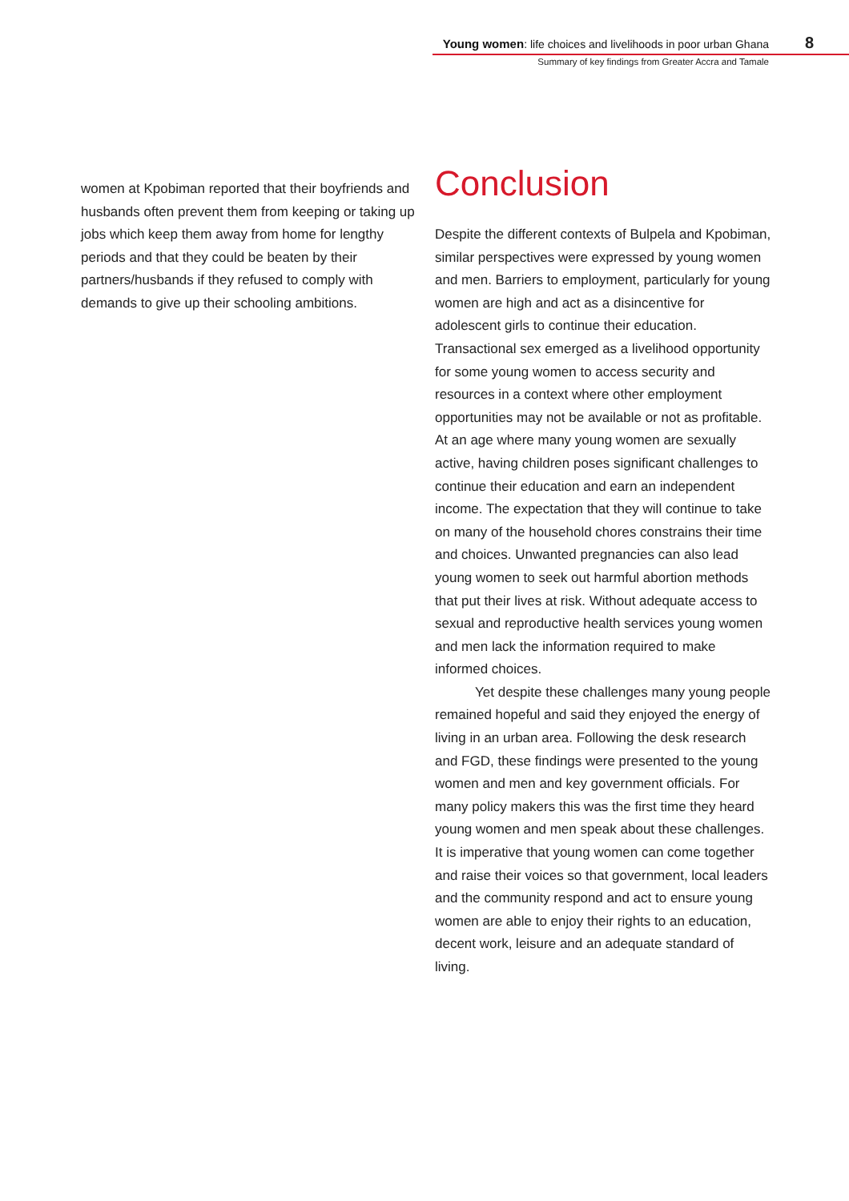Young women: life choices and livelihoods in poor urban Ghana
8
Summary of key findings from Greater Accra and Tamale
women at Kpobiman reported that their boyfriends and husbands often prevent them from keeping or taking up jobs which keep them away from home for lengthy periods and that they could be beaten by their partners/husbands if they refused to comply with demands to give up their schooling ambitions.
Conclusion
Despite the different contexts of Bulpela and Kpobiman, similar perspectives were expressed by young women and men. Barriers to employment, particularly for young women are high and act as a disincentive for adolescent girls to continue their education. Transactional sex emerged as a livelihood opportunity for some young women to access security and resources in a context where other employment opportunities may not be available or not as profitable. At an age where many young women are sexually active, having children poses significant challenges to continue their education and earn an independent income. The expectation that they will continue to take on many of the household chores constrains their time and choices. Unwanted pregnancies can also lead young women to seek out harmful abortion methods that put their lives at risk. Without adequate access to sexual and reproductive health services young women and men lack the information required to make informed choices.
Yet despite these challenges many young people remained hopeful and said they enjoyed the energy of living in an urban area. Following the desk research and FGD, these findings were presented to the young women and men and key government officials. For many policy makers this was the first time they heard young women and men speak about these challenges. It is imperative that young women can come together and raise their voices so that government, local leaders and the community respond and act to ensure young women are able to enjoy their rights to an education, decent work, leisure and an adequate standard of living.